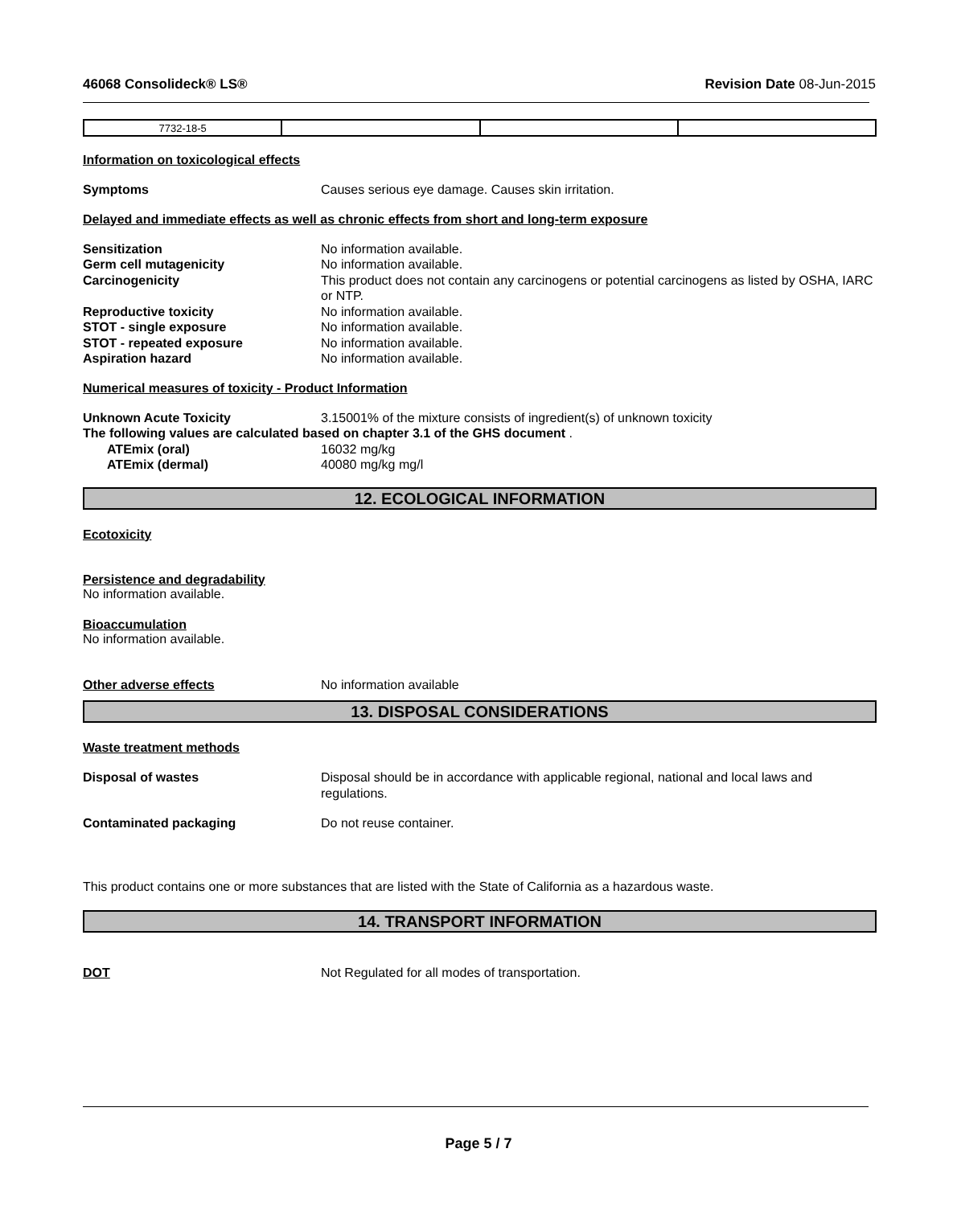46068 Consolideck® LS® Revision Date 08-Jun-2015
| 7732-18-5 | | | |
Information on toxicological effects
Symptoms Causes serious eye damage. Causes skin irritation.
Delayed and immediate effects as well as chronic effects from short and long-term exposure
Sensitization No information available.
Germ cell mutagenicity No information available.
Carcinogenicity This product does not contain any carcinogens or potential carcinogens as listed by OSHA, IARC or NTP.
Reproductive toxicity No information available.
STOT - single exposure No information available.
STOT - repeated exposure No information available.
Aspiration hazard No information available.
Numerical measures of toxicity - Product Information
Unknown Acute Toxicity 3.15001% of the mixture consists of ingredient(s) of unknown toxicity
The following values are calculated based on chapter 3.1 of the GHS document .
ATEmix (oral) 16032 mg/kg
ATEmix (dermal) 40080 mg/kg mg/l
12. ECOLOGICAL INFORMATION
Ecotoxicity
Persistence and degradability
No information available.
Bioaccumulation
No information available.
Other adverse effects No information available
13. DISPOSAL CONSIDERATIONS
Waste treatment methods
Disposal of wastes Disposal should be in accordance with applicable regional, national and local laws and
regulations.
Contaminated packaging Do not reuse container.
This product contains one or more substances that are listed with the State of California as a hazardous waste.
14. TRANSPORT INFORMATION
DOT Not Regulated for all modes of transportation.
Page 5 / 7